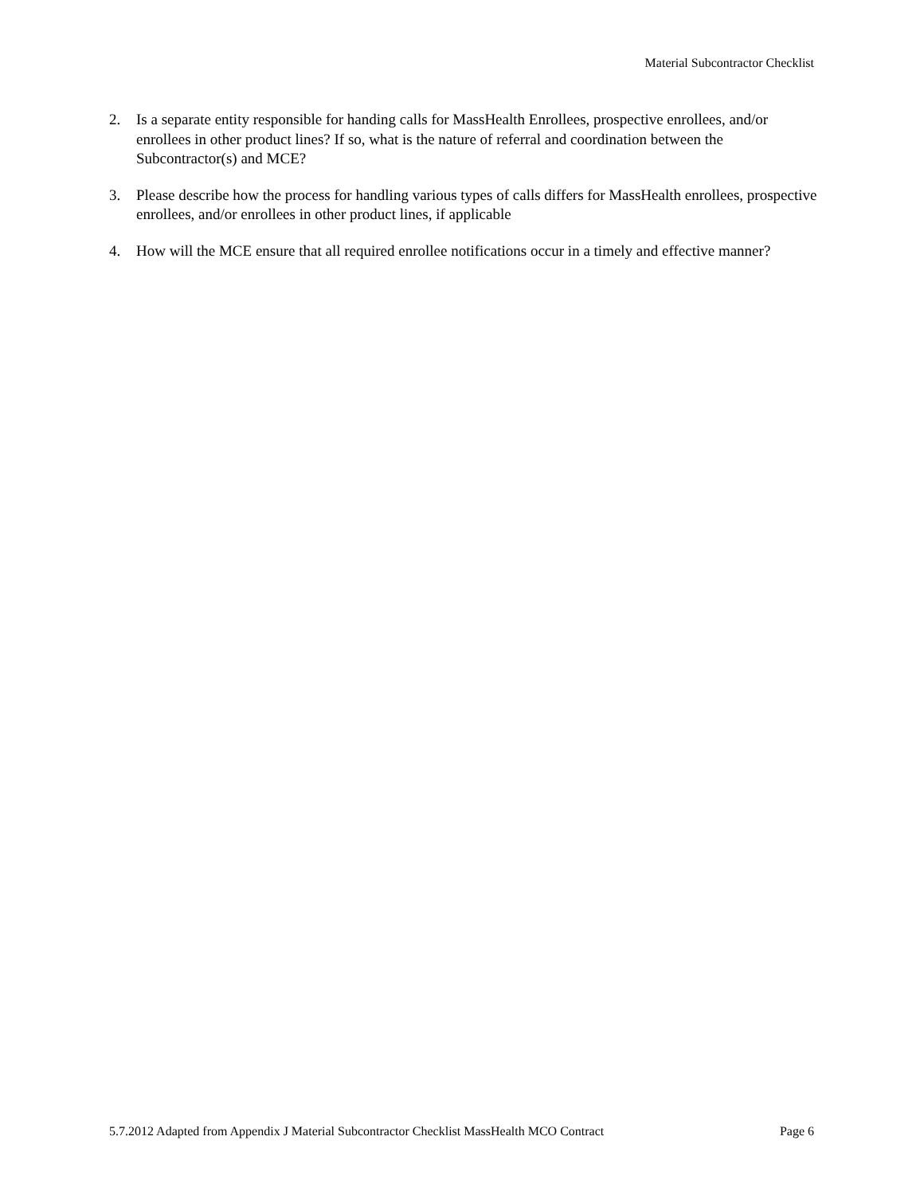Material Subcontractor Checklist
2. Is a separate entity responsible for handing calls for MassHealth Enrollees, prospective enrollees, and/or enrollees in other product lines? If so, what is the nature of referral and coordination between the Subcontractor(s) and MCE?
3. Please describe how the process for handling various types of calls differs for MassHealth enrollees, prospective enrollees, and/or enrollees in other product lines, if applicable
4. How will the MCE ensure that all required enrollee notifications occur in a timely and effective manner?
5.7.2012 Adapted from Appendix J Material Subcontractor Checklist MassHealth MCO Contract Page 6